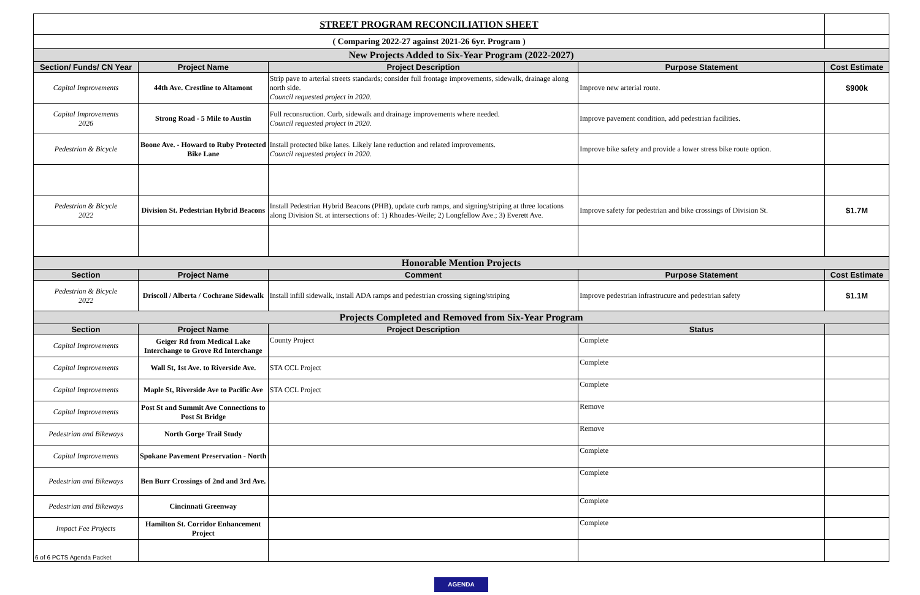| STREET PROGRAM RECONCILIATION SHEET | | | | |
| ( Comparing 2022-27 against 2021-26 6yr. Program ) | | | | |
| New Projects Added to Six-Year Program (2022-2027) | | | | |
| Section/ Funds/ CN Year | Project Name | Project Description | Purpose Statement | Cost Estimate |
| Capital Improvements | 44th Ave. Crestline to Altamont | Strip pave to arterial streets standards; consider full frontage improvements, sidewalk, drainage along north side. Council requested project in 2020. | Improve new arterial route. | $900k |
| Capital Improvements 2026 | Strong Road - 5 Mile to Austin | Full reconsruction. Curb, sidewalk and drainage improvements where needed. Council requested project in 2020. | Improve pavement condition, add pedestrian facilities. | |
| Pedestrian & Bicycle | Boone Ave. - Howard to Ruby Protected Bike Lane | Install protected bike lanes. Likely lane reduction and related improvements. Council requested project in 2020. | Improve bike safety and provide a lower stress bike route option. | |
| Pedestrian & Bicycle 2022 | Division St. Pedestrian Hybrid Beacons | Install Pedestrian Hybrid Beacons (PHB), update curb ramps, and signing/striping at three locations along Division St. at intersections of: 1) Rhoades-Weile; 2) Longfellow Ave.; 3) Everett Ave. | Improve safety for pedestrian and bike crossings of Division St. | $1.7M |
| Honorable Mention Projects | | | | |
| Section | Project Name | Comment | Purpose Statement | Cost Estimate |
| Pedestrian & Bicycle 2022 | Driscoll / Alberta / Cochrane Sidewalk | Install infill sidewalk, install ADA ramps and pedestrian crossing signing/striping | Improve pedestrian infrastrucure and pedestrian safety | $1.1M |
| Projects Completed and Removed from Six-Year Program | | | | |
| Section | Project Name | Project Description | Status | |
| Capital Improvements | Geiger Rd from Medical Lake Interchange to Grove Rd Interchange | County Project | Complete | |
| Capital Improvements | Wall St, 1st Ave. to Riverside Ave. | STA CCL Project | Complete | |
| Capital Improvements | Maple St, Riverside Ave to Pacific Ave | STA CCL Project | Complete | |
| Capital Improvements | Post St and Summit Ave Connections to Post St Bridge | | Remove | |
| Pedestrian and Bikeways | North Gorge Trail Study | | Remove | |
| Capital Improvements | Spokane Pavement Preservation - North | | Complete | |
| Pedestrian and Bikeways | Ben Burr Crossings of 2nd and 3rd Ave. | | Complete | |
| Pedestrian and Bikeways | Cincinnati Greenway | | Complete | |
| Impact Fee Projects | Hamilton St. Corridor Enhancement Project | | Complete | |
| 6 of 6 PCTS Agenda Packet | | | | |
AGENDA